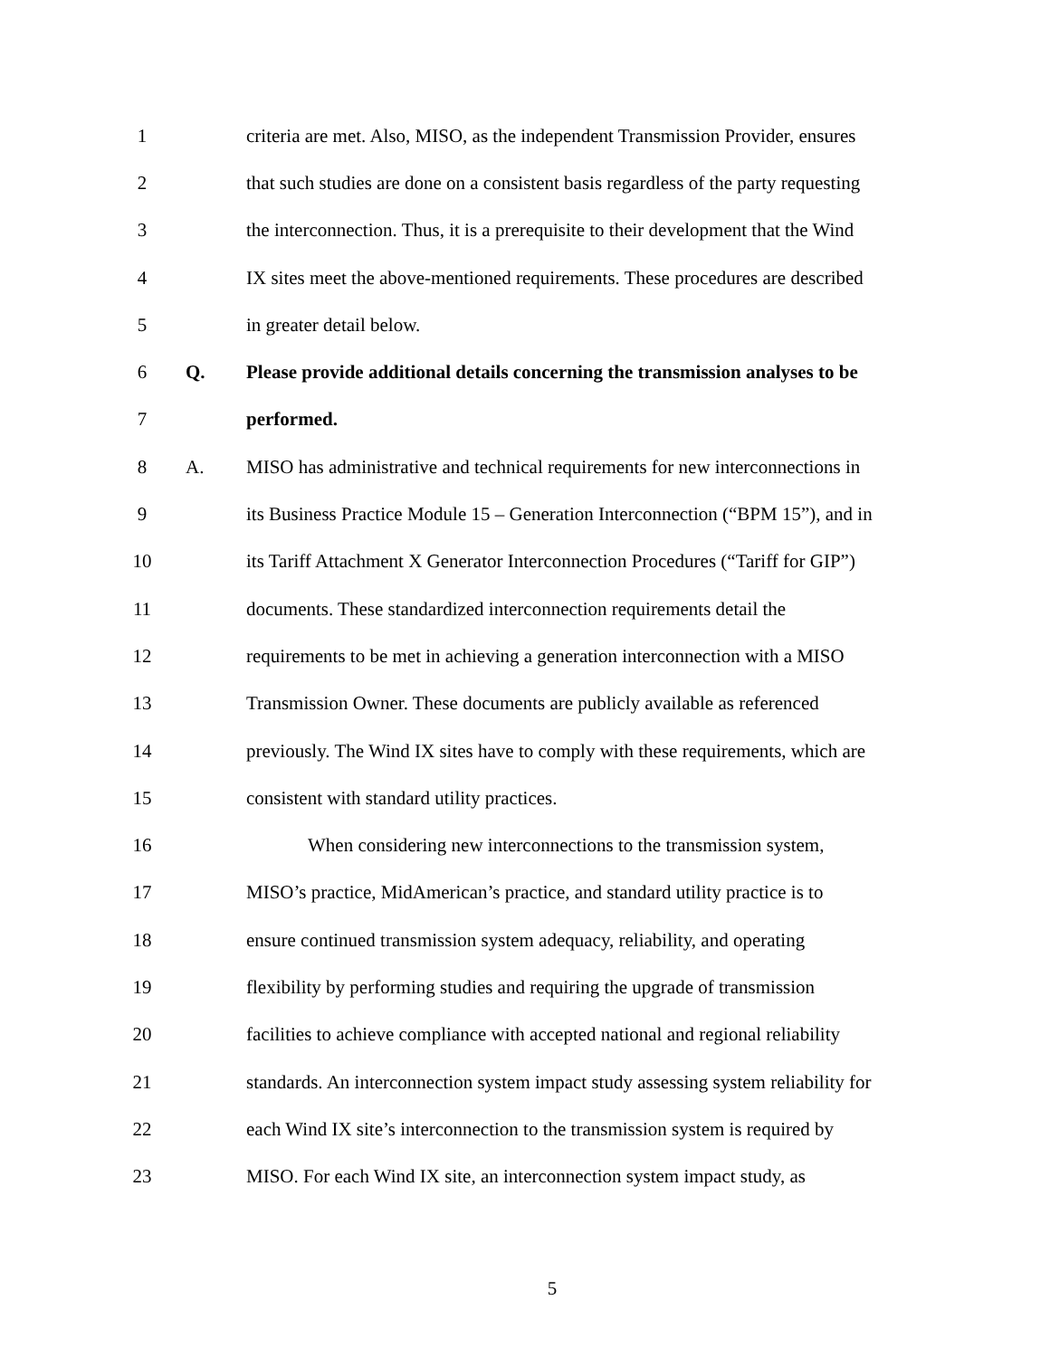1
criteria are met. Also, MISO, as the independent Transmission Provider, ensures
2
that such studies are done on a consistent basis regardless of the party requesting
3
the interconnection. Thus, it is a prerequisite to their development that the Wind
4
IX sites meet the above-mentioned requirements. These procedures are described
5 in greater detail below.
6 Q.
Please provide additional details concerning the transmission analyses to be
7 performed.
8 A.
MISO has administrative and technical requirements for new interconnections in
9
its Business Practice Module 15 – Generation Interconnection (“BPM 15”), and in
10
its Tariff Attachment X Generator Interconnection Procedures (“Tariff for GIP”)
11
documents. These standardized interconnection requirements detail the
12
requirements to be met in achieving a generation interconnection with a MISO
13
Transmission Owner. These documents are publicly available as referenced
14
previously. The Wind IX sites have to comply with these requirements, which are
15 consistent with standard utility practices.
16
When considering new interconnections to the transmission system,
17
MISO’s practice, MidAmerican’s practice, and standard utility practice is to
18
ensure continued transmission system adequacy, reliability, and operating
19
flexibility by performing studies and requiring the upgrade of transmission
20
facilities to achieve compliance with accepted national and regional reliability
21
standards. An interconnection system impact study assessing system reliability for
22
each Wind IX site’s interconnection to the transmission system is required by
23
MISO. For each Wind IX site, an interconnection system impact study, as
5